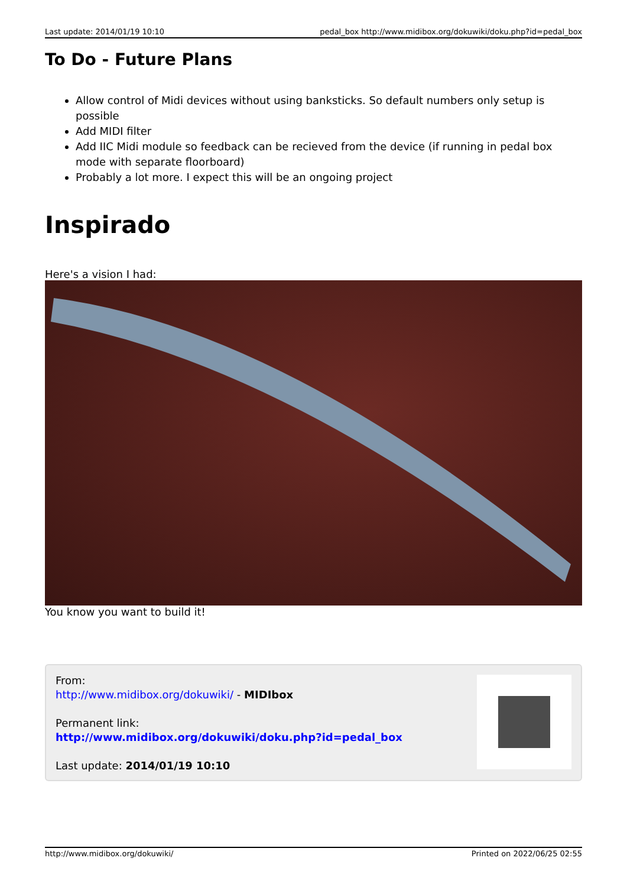Last update: 2014/01/19 10:10 pedal_box http://www.midibox.org/dokuwiki/doku.php?id=pedal_box
To Do - Future Plans
Allow control of Midi devices without using banksticks. So default numbers only setup is possible
Add MIDI filter
Add IIC Midi module so feedback can be recieved from the device (if running in pedal box mode with separate floorboard)
Probably a lot more. I expect this will be an ongoing project
Inspirado
Here's a vision I had:
You know you want to build it!
From:
http://www.midibox.org/dokuwiki/ - MIDIbox
Permanent link:
http://www.midibox.org/dokuwiki/doku.php?id=pedal_box
Last update: 2014/01/19 10:10
http://www.midibox.org/dokuwiki/ Printed on 2022/06/25 02:55